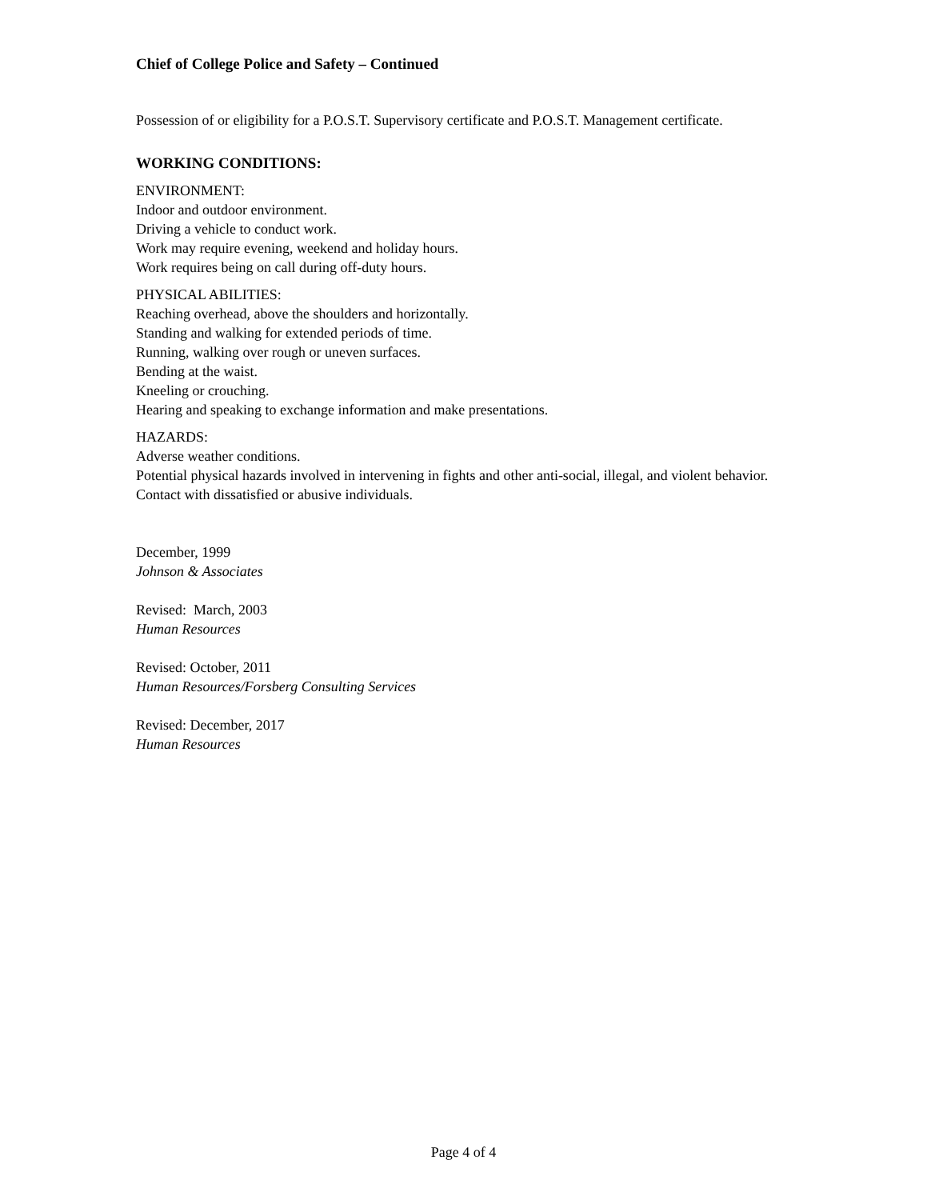Chief of College Police and Safety – Continued
Possession of or eligibility for a P.O.S.T. Supervisory certificate and P.O.S.T. Management certificate.
WORKING CONDITIONS:
ENVIRONMENT:
Indoor and outdoor environment.
Driving a vehicle to conduct work.
Work may require evening, weekend and holiday hours.
Work requires being on call during off-duty hours.
PHYSICAL ABILITIES:
Reaching overhead, above the shoulders and horizontally.
Standing and walking for extended periods of time.
Running, walking over rough or uneven surfaces.
Bending at the waist.
Kneeling or crouching.
Hearing and speaking to exchange information and make presentations.
HAZARDS:
Adverse weather conditions.
Potential physical hazards involved in intervening in fights and other anti-social, illegal, and violent behavior.
Contact with dissatisfied or abusive individuals.
December, 1999
Johnson & Associates
Revised: March, 2003
Human Resources
Revised: October, 2011
Human Resources/Forsberg Consulting Services
Revised: December, 2017
Human Resources
Page 4 of 4